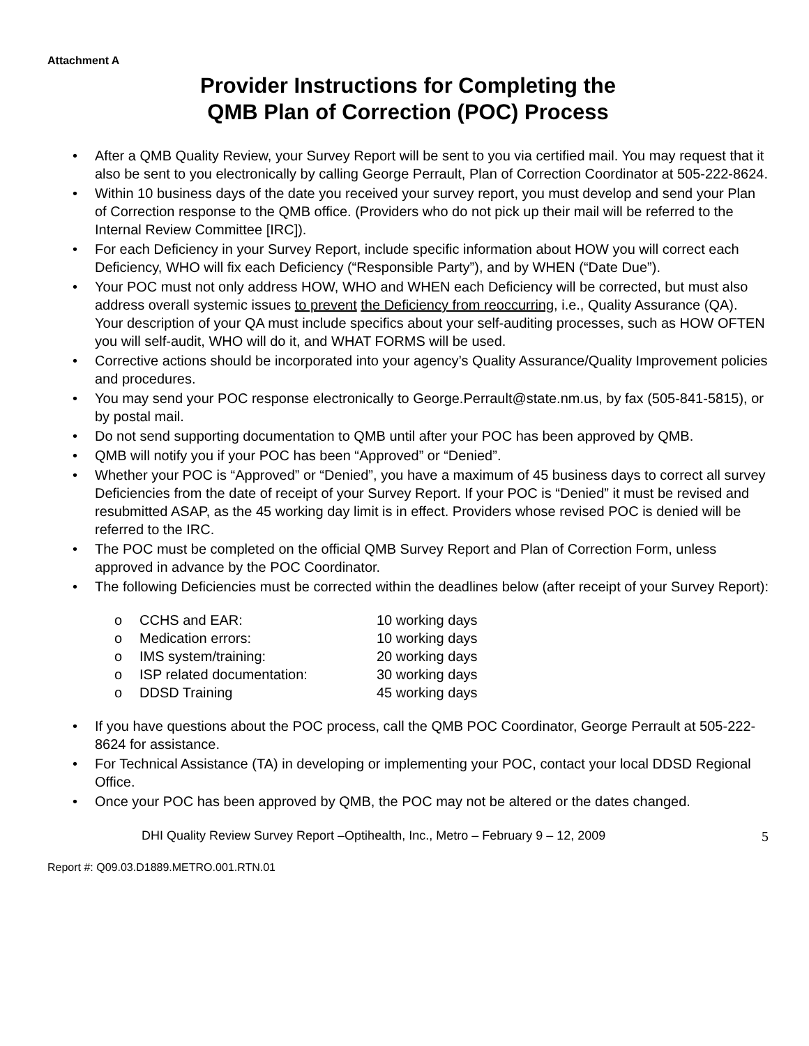Attachment A
Provider Instructions for Completing the
QMB Plan of Correction (POC) Process
• After a QMB Quality Review, your Survey Report will be sent to you via certified mail. You may request that it also be sent to you electronically by calling George Perrault, Plan of Correction Coordinator at 505-222-8624.
• Within 10 business days of the date you received your survey report, you must develop and send your Plan of Correction response to the QMB office. (Providers who do not pick up their mail will be referred to the Internal Review Committee [IRC]).
• For each Deficiency in your Survey Report, include specific information about HOW you will correct each Deficiency, WHO will fix each Deficiency (“Responsible Party”), and by WHEN (“Date Due”).
• Your POC must not only address HOW, WHO and WHEN each Deficiency will be corrected, but must also address overall systemic issues to prevent the Deficiency from reoccurring, i.e., Quality Assurance (QA). Your description of your QA must include specifics about your self-auditing processes, such as HOW OFTEN you will self-audit, WHO will do it, and WHAT FORMS will be used.
• Corrective actions should be incorporated into your agency’s Quality Assurance/Quality Improvement policies and procedures.
• You may send your POC response electronically to George.Perrault@state.nm.us, by fax (505-841-5815), or by postal mail.
• Do not send supporting documentation to QMB until after your POC has been approved by QMB.
• QMB will notify you if your POC has been “Approved” or “Denied”.
• Whether your POC is “Approved” or “Denied”, you have a maximum of 45 business days to correct all survey Deficiencies from the date of receipt of your Survey Report. If your POC is “Denied” it must be revised and resubmitted ASAP, as the 45 working day limit is in effect. Providers whose revised POC is denied will be referred to the IRC.
• The POC must be completed on the official QMB Survey Report and Plan of Correction Form, unless approved in advance by the POC Coordinator.
• The following Deficiencies must be corrected within the deadlines below (after receipt of your Survey Report):
| o | CCHS and EAR: | 10 working days |
| o | Medication errors: | 10 working days |
| o | IMS system/training: | 20 working days |
| o | ISP related documentation: | 30 working days |
| o | DDSD Training | 45 working days |
• If you have questions about the POC process, call the QMB POC Coordinator, George Perrault at 505-222-8624 for assistance.
• For Technical Assistance (TA) in developing or implementing your POC, contact your local DDSD Regional Office.
• Once your POC has been approved by QMB, the POC may not be altered or the dates changed.
DHI Quality Review Survey Report –Optihealth, Inc., Metro – February 9 – 12, 2009 5
Report #: Q09.03.D1889.METRO.001.RTN.01